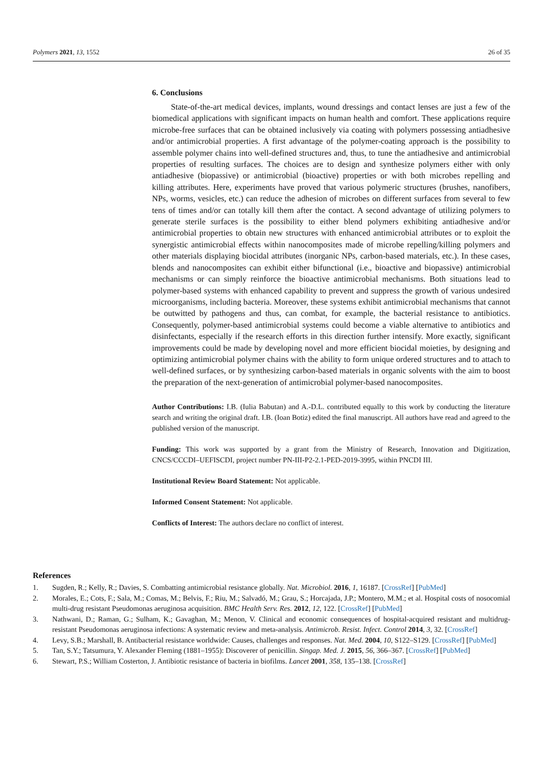Polymers 2021, 13, 1552 26 of 35
6. Conclusions
State-of-the-art medical devices, implants, wound dressings and contact lenses are just a few of the biomedical applications with significant impacts on human health and comfort. These applications require microbe-free surfaces that can be obtained inclusively via coating with polymers possessing antiadhesive and/or antimicrobial properties. A first advantage of the polymer-coating approach is the possibility to assemble polymer chains into well-defined structures and, thus, to tune the antiadhesive and antimicrobial properties of resulting surfaces. The choices are to design and synthesize polymers either with only antiadhesive (biopassive) or antimicrobial (bioactive) properties or with both microbes repelling and killing attributes. Here, experiments have proved that various polymeric structures (brushes, nanofibers, NPs, worms, vesicles, etc.) can reduce the adhesion of microbes on different surfaces from several to few tens of times and/or can totally kill them after the contact. A second advantage of utilizing polymers to generate sterile surfaces is the possibility to either blend polymers exhibiting antiadhesive and/or antimicrobial properties to obtain new structures with enhanced antimicrobial attributes or to exploit the synergistic antimicrobial effects within nanocomposites made of microbe repelling/killing polymers and other materials displaying biocidal attributes (inorganic NPs, carbon-based materials, etc.). In these cases, blends and nanocomposites can exhibit either bifunctional (i.e., bioactive and biopassive) antimicrobial mechanisms or can simply reinforce the bioactive antimicrobial mechanisms. Both situations lead to polymer-based systems with enhanced capability to prevent and suppress the growth of various undesired microorganisms, including bacteria. Moreover, these systems exhibit antimicrobial mechanisms that cannot be outwitted by pathogens and thus, can combat, for example, the bacterial resistance to antibiotics. Consequently, polymer-based antimicrobial systems could become a viable alternative to antibiotics and disinfectants, especially if the research efforts in this direction further intensify. More exactly, significant improvements could be made by developing novel and more efficient biocidal moieties, by designing and optimizing antimicrobial polymer chains with the ability to form unique ordered structures and to attach to well-defined surfaces, or by synthesizing carbon-based materials in organic solvents with the aim to boost the preparation of the next-generation of antimicrobial polymer-based nanocomposites.
Author Contributions: I.B. (Iulia Babutan) and A.-D.L. contributed equally to this work by conducting the literature search and writing the original draft. I.B. (Ioan Botiz) edited the final manuscript. All authors have read and agreed to the published version of the manuscript.
Funding: This work was supported by a grant from the Ministry of Research, Innovation and Digitization, CNCS/CCCDI–UEFISCDI, project number PN-III-P2-2.1-PED-2019-3995, within PNCDI III.
Institutional Review Board Statement: Not applicable.
Informed Consent Statement: Not applicable.
Conflicts of Interest: The authors declare no conflict of interest.
References
1. Sugden, R.; Kelly, R.; Davies, S. Combatting antimicrobial resistance globally. Nat. Microbiol. 2016, 1, 16187. [CrossRef] [PubMed]
2. Morales, E.; Cots, F.; Sala, M.; Comas, M.; Belvis, F.; Riu, M.; Salvadó, M.; Grau, S.; Horcajada, J.P.; Montero, M.M.; et al. Hospital costs of nosocomial multi-drug resistant Pseudomonas aeruginosa acquisition. BMC Health Serv. Res. 2012, 12, 122. [CrossRef] [PubMed]
3. Nathwani, D.; Raman, G.; Sulham, K.; Gavaghan, M.; Menon, V. Clinical and economic consequences of hospital-acquired resistant and multidrug-resistant Pseudomonas aeruginosa infections: A systematic review and meta-analysis. Antimicrob. Resist. Infect. Control 2014, 3, 32. [CrossRef]
4. Levy, S.B.; Marshall, B. Antibacterial resistance worldwide: Causes, challenges and responses. Nat. Med. 2004, 10, S122–S129. [CrossRef] [PubMed]
5. Tan, S.Y.; Tatsumura, Y. Alexander Fleming (1881–1955): Discoverer of penicillin. Singap. Med. J. 2015, 56, 366–367. [CrossRef] [PubMed]
6. Stewart, P.S.; William Costerton, J. Antibiotic resistance of bacteria in biofilms. Lancet 2001, 358, 135–138. [CrossRef]